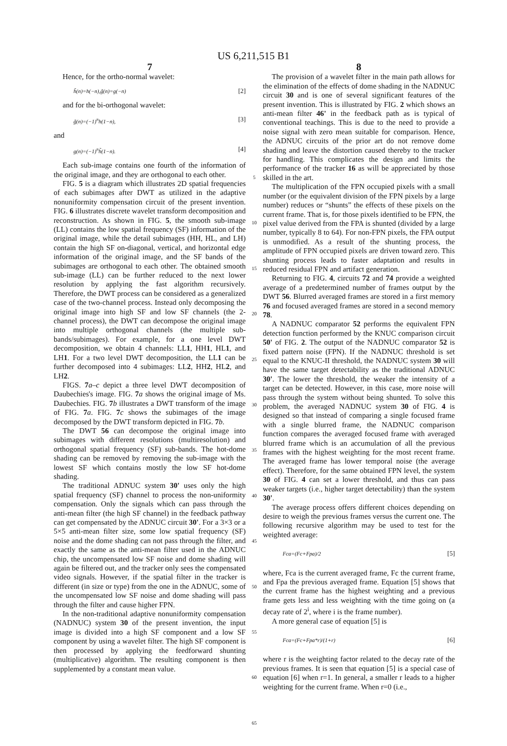US 6,211,515 B1
7
Hence, for the ortho-normal wavelet:
h̃(n)=h(−n),g̃(n)=g(−n) [2]
and for the bi-orthogonal wavelet:
g̃(n)=(−1)<sup>n</sup>h(1−n), [3]
and
g(n)=(−1)<sup>n</sup>h̃(1−n). [4]
Each sub-image contains one fourth of the information of the original image, and they are orthogonal to each other.
FIG. 5 is a diagram which illustrates 2D spatial frequencies of each subimages after DWT as utilized in the adaptive nonuniformity compensation circuit of the present invention. FIG. 6 illustrates discrete wavelet transform decomposition and reconstruction. As shown in FIG. 5, the smooth sub-image (LL) contains the low spatial frequency (SF) information of the original image, while the detail subimages (HH, HL, and LH) contain the high SF on-diagonal, vertical, and horizontal edge information of the original image, and the SF bands of the subimages are orthogonal to each other. The obtained smooth sub-image (LL) can be further reduced to the next lower resolution by applying the fast algorithm recursively. Therefore, the DWT process can be considered as a generalized case of the two-channel process. Instead only decomposing the original image into high SF and low SF channels (the 2-channel process), the DWT can decompose the original image into multiple orthogonal channels (the multiple sub-bands/subimages). For example, for a one level DWT decomposition, we obtain 4 channels: LL1, HH1, HL1, and LH1. For a two level DWT decomposition, the LL1 can be further decomposed into 4 subimages: LL2, HH2, HL2, and LH2.
FIGS. 7 a–c depict a three level DWT decomposition of Daubechies's image. FIG. 7 a shows the original image of Ms. Daubechies. FIG. 7 b illustrates a DWT transform of the image of FIG. 7 a. FIG. 7 c shows the subimages of the image decomposed by the DWT transform depicted in FIG. 7 b.
The DWT 56 can decompose the original image into subimages with different resolutions (multiresolution) and orthogonal spatial frequency (SF) sub-bands. The hot-dome shading can be removed by removing the sub-image with the lowest SF which contains mostly the low SF hot-dome shading.
The traditional ADNUC system 30' uses only the high spatial frequency (SF) channel to process the non-uniformity compensation. Only the signals which can pass through the anti-mean filter (the high SF channel) in the feedback pathway can get compensated by the ADNUC circuit 30'. For a 3×3 or a 5×5 anti-mean filter size, some low spatial frequency (SF) noise and the dome shading can not pass through the filter, and exactly the same as the anti-mean filter used in the ADNUC chip, the uncompensated low SF noise and dome shading will again be filtered out, and the tracker only sees the compensated video signals. However, if the spatial filter in the tracker is different (in size or type) from the one in the ADNUC, some of the uncompensated low SF noise and dome shading will pass through the filter and cause higher FPN.
In the non-traditional adaptive nonuniformity compensation (NADNUC) system 30 of the present invention, the input image is divided into a high SF component and a low SF component by using a wavelet filter. The high SF component is then processed by applying the feedforward shunting (multiplicative) algorithm. The resulting component is then supplemented by a constant mean value.
5
10
15
20
25
30
35
40
45
50
55
60
65
8
The provision of a wavelet filter in the main path allows for the elimination of the effects of dome shading in the NADNUC circuit 30 and is one of several significant features of the present invention. This is illustrated by FIG. 2 which shows an anti-mean filter 46' in the feedback path as is typical of conventional teachings. This is due to the need to provide a noise signal with zero mean suitable for comparison. Hence, the ADNUC circuits of the prior art do not remove dome shading and leave the distortion caused thereby to the tracker for handling. This complicates the design and limits the performance of the tracker 16 as will be appreciated by those skilled in the art.
The multiplication of the FPN occupied pixels with a small number (or the equivalent division of the FPN pixels by a large number) reduces or “shunts” the effects of these pixels on the current frame. That is, for those pixels identified to be FPN, the pixel value derived from the FPA is shunted (divided by a large number, typically 8 to 64). For non-FPN pixels, the FPA output is unmodified. As a result of the shunting process, the amplitude of FPN occupied pixels are driven toward zero. This shunting process leads to faster adaptation and results in reduced residual FPN and artifact generation.
Returning to FIG. 4, circuits 72 and 74 provide a weighted average of a predetermined number of frames output by the DWT 56. Blurred averaged frames are stored in a first memory 76 and focused averaged frames are stored in a second memory 78.
A NADNUC comparator 52 performs the equivalent FPN detection function performed by the KNUC comparison circuit 50' of FIG. 2. The output of the NADNUC comparator 52 is fixed pattern noise (FPN). If the NADNUC threshold is set equal to the KNUC-II threshold, the NADNUC system 30 will have the same target detectability as the traditional ADNUC 30'. The lower the threshold, the weaker the intensity of a target can be detected. However, in this case, more noise will pass through the system without being shunted. To solve this problem, the averaged NADNUC system 30 of FIG. 4 is designed so that instead of comparing a single focused frame with a single blurred frame, the NADNUC comparison function compares the averaged focused frame with averaged blurred frame which is an accumulation of all the previous frames with the highest weighting for the most recent frame. The averaged frame has lower temporal noise (the average effect). Therefore, for the same obtained FPN level, the system 30 of FIG. 4 can set a lower threshold, and thus can pass weaker targets (i.e., higher target detectability) than the system 30'.
The average process offers different choices depending on desire to weigh the previous frames versus the current one. The following recursive algorithm may be used to test for the weighted average:
Fca=(Fc+Fpa)/2 [5]
where, Fca is the current averaged frame, Fc the current frame, and Fpa the previous averaged frame. Equation [5] shows that the current frame has the highest weighting and a previous frame gets less and less weighting with the time going on (a decay rate of 2<sup>i</sup>, where i is the frame number).
A more general case of equation [5] is
Fca=(Fc+Fpa*r)/(1+r) [6]
where r is the weighting factor related to the decay rate of the previous frames. It is seen that equation [5] is a special case of equation [6] when r=1. In general, a smaller r leads to a higher weighting for the current frame. When r=0 (i.e.,